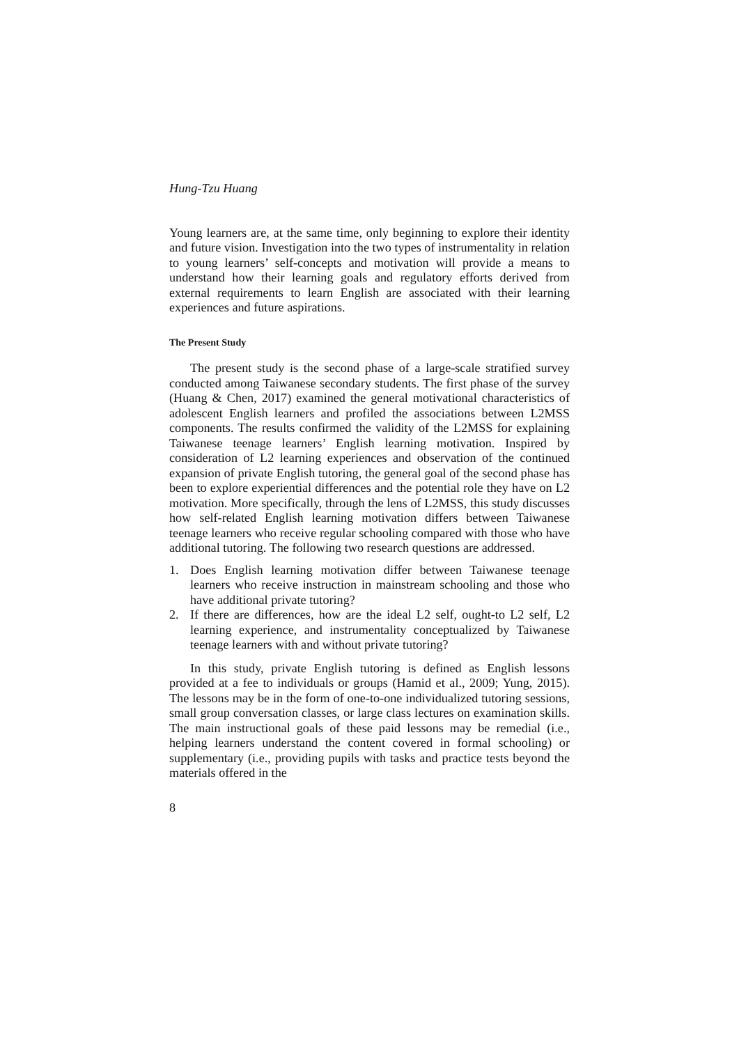Hung-Tzu Huang
Young learners are, at the same time, only beginning to explore their identity and future vision. Investigation into the two types of instrumentality in relation to young learners’ self-concepts and motivation will provide a means to understand how their learning goals and regulatory efforts derived from external requirements to learn English are associated with their learning experiences and future aspirations.
The Present Study
The present study is the second phase of a large-scale stratified survey conducted among Taiwanese secondary students. The first phase of the survey (Huang & Chen, 2017) examined the general motivational characteristics of adolescent English learners and profiled the associations between L2MSS components. The results confirmed the validity of the L2MSS for explaining Taiwanese teenage learners’ English learning motivation. Inspired by consideration of L2 learning experiences and observation of the continued expansion of private English tutoring, the general goal of the second phase has been to explore experiential differences and the potential role they have on L2 motivation. More specifically, through the lens of L2MSS, this study discusses how self-related English learning motivation differs between Taiwanese teenage learners who receive regular schooling compared with those who have additional tutoring. The following two research questions are addressed.
1. Does English learning motivation differ between Taiwanese teenage learners who receive instruction in mainstream schooling and those who have additional private tutoring?
2. If there are differences, how are the ideal L2 self, ought-to L2 self, L2 learning experience, and instrumentality conceptualized by Taiwanese teenage learners with and without private tutoring?
In this study, private English tutoring is defined as English lessons provided at a fee to individuals or groups (Hamid et al., 2009; Yung, 2015). The lessons may be in the form of one-to-one individualized tutoring sessions, small group conversation classes, or large class lectures on examination skills. The main instructional goals of these paid lessons may be remedial (i.e., helping learners understand the content covered in formal schooling) or supplementary (i.e., providing pupils with tasks and practice tests beyond the materials offered in the
8